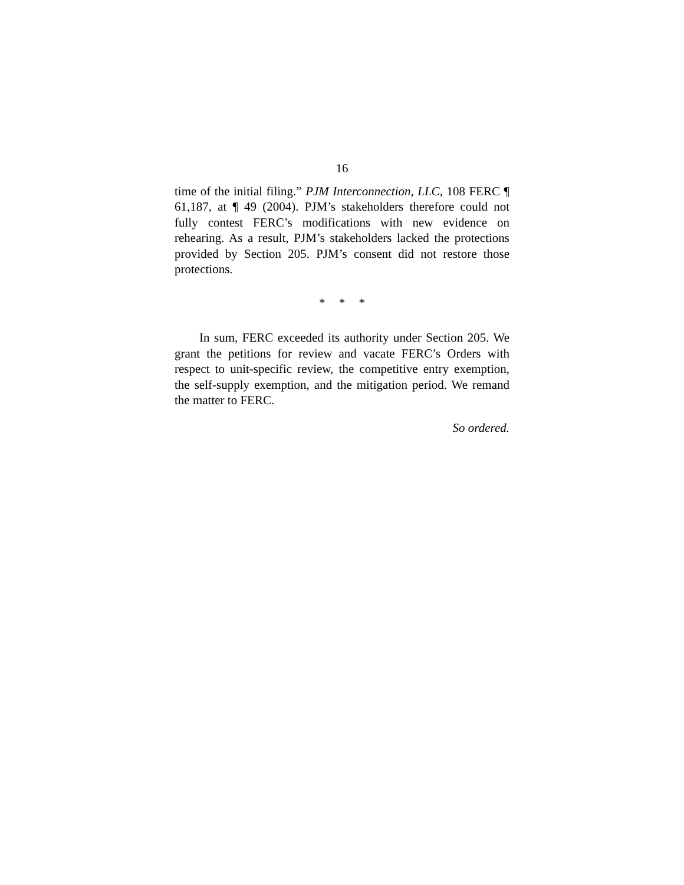16
time of the initial filing.” PJM Interconnection, LLC, 108 FERC ¶ 61,187, at ¶ 49 (2004). PJM’s stakeholders therefore could not fully contest FERC’s modifications with new evidence on rehearing. As a result, PJM’s stakeholders lacked the protections provided by Section 205. PJM’s consent did not restore those protections.
* * *
In sum, FERC exceeded its authority under Section 205. We grant the petitions for review and vacate FERC’s Orders with respect to unit-specific review, the competitive entry exemption, the self-supply exemption, and the mitigation period. We remand the matter to FERC.
So ordered.